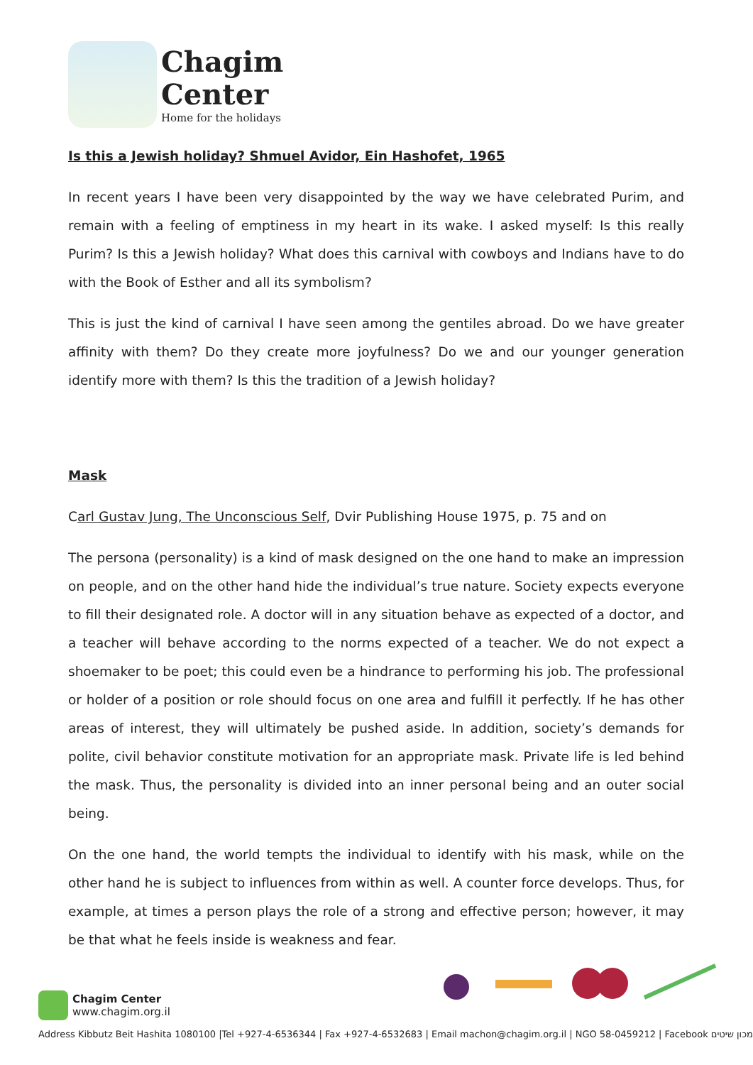Chagim
Center
Home for the holidays
Is this a Jewish holiday? Shmuel Avidor, Ein Hashofet, 1965
In recent years I have been very disappointed by the way we have celebrated Purim, and remain with a feeling of emptiness in my heart in its wake. I asked myself: Is this really Purim? Is this a Jewish holiday? What does this carnival with cowboys and Indians have to do with the Book of Esther and all its symbolism?
This is just the kind of carnival I have seen among the gentiles abroad. Do we have greater affinity with them? Do they create more joyfulness? Do we and our younger generation identify more with them? Is this the tradition of a Jewish holiday?
Mask
Carl Gustav Jung, The Unconscious Self, Dvir Publishing House 1975, p. 75 and on
The persona (personality) is a kind of mask designed on the one hand to make an impression on people, and on the other hand hide the individual’s true nature. Society expects everyone to fill their designated role. A doctor will in any situation behave as expected of a doctor, and a teacher will behave according to the norms expected of a teacher. We do not expect a shoemaker to be poet; this could even be a hindrance to performing his job. The professional or holder of a position or role should focus on one area and fulfill it perfectly. If he has other areas of interest, they will ultimately be pushed aside. In addition, society’s demands for polite, civil behavior constitute motivation for an appropriate mask. Private life is led behind the mask. Thus, the personality is divided into an inner personal being and an outer social being.
On the one hand, the world tempts the individual to identify with his mask, while on the other hand he is subject to influences from within as well. A counter force develops. Thus, for example, at times a person plays the role of a strong and effective person; however, it may be that what he feels inside is weakness and fear.
Chagim Center
www.chagim.org.il
Address Kibbutz Beit Hashita 1080100 |Tel +927-4-6536344 | Fax +927-4-6532683 | Email machon@chagim.org.il | NGO 58-0459212 | Facebook מכון שיטים